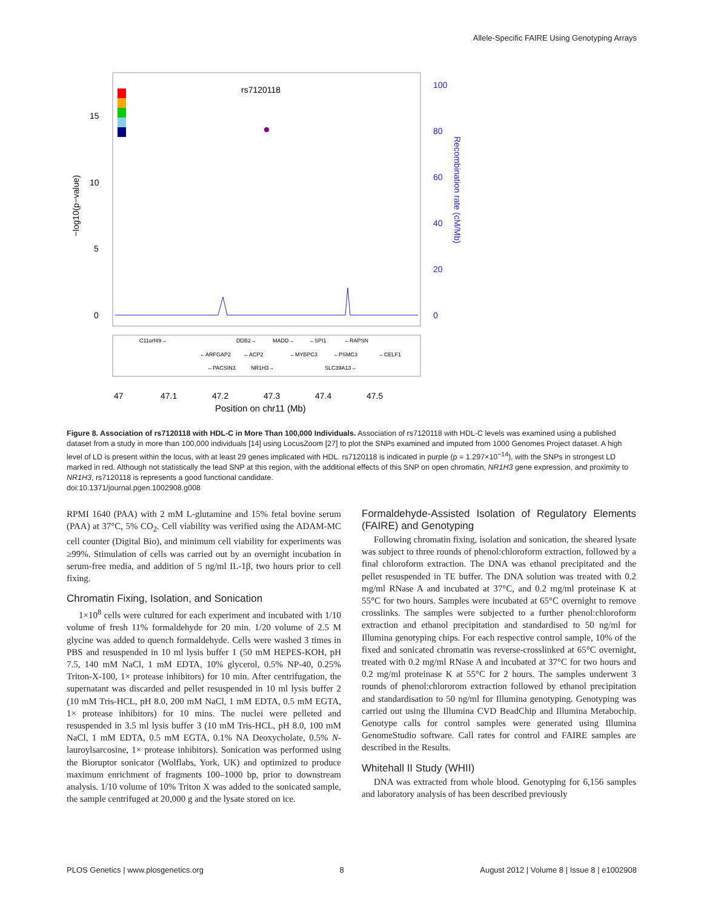Allele-Specific FAIRE Using Genotyping Arrays
rs7120118
15
10
5
0
100
80
60
40
20
0
−log10(p−value)
Recombination rate (cM/Mb)
C11orf49→
DDB2→
MADD→
←SPI1
←RAPSN
←ARFGAP2
←ACP2
←MYBPC3
←PSMC3
←CELF1
←PACSIN3
NR1H3→
SLC39A13→
47
47.1
47.2
47.3
47.4
47.5
Position on chr11 (Mb)
Figure 8. Association of rs7120118 with HDL-C in More Than 100,000 Individuals. Association of rs7120118 with HDL-C levels was examined using a published dataset from a study in more than 100,000 individuals [14] using LocusZoom [27] to plot the SNPs examined and imputed from 1000 Genomes Project dataset. A high level of LD is present within the locus, with at least 29 genes implicated with HDL. rs7120118 is indicated in purple (p = 1.297×10<sup>−14</sup>), with the SNPs in strongest LD marked in red. Although not statistically the lead SNP at this region, with the additional effects of this SNP on open chromatin, NR1H3 gene expression, and proximity to NR1H3, rs7120118 is represents a good functional candidate.
doi:10.1371/journal.pgen.1002908.g008
RPMI 1640 (PAA) with 2 mM L-glutamine and 15% fetal bovine serum (PAA) at 37°C, 5% CO<sub>2</sub>. Cell viability was verified using the ADAM-MC cell counter (Digital Bio), and minimum cell viability for experiments was ≥99%. Stimulation of cells was carried out by an overnight incubation in serum-free media, and addition of 5 ng/ml IL-1β, two hours prior to cell fixing.
Chromatin Fixing, Isolation, and Sonication
1×10<sup>8</sup> cells were cultured for each experiment and incubated with 1/10 volume of fresh 11% formaldehyde for 20 min. 1/20 volume of 2.5 M glycine was added to quench formaldehyde. Cells were washed 3 times in PBS and resuspended in 10 ml lysis buffer 1 (50 mM HEPES-KOH, pH 7.5, 140 mM NaCl, 1 mM EDTA, 10% glycerol, 0.5% NP-40, 0.25% Triton-X-100, 1× protease inhibitors) for 10 min. After centrifugation, the supernatant was discarded and pellet resuspended in 10 ml lysis buffer 2 (10 mM Tris-HCL, pH 8.0, 200 mM NaCl, 1 mM EDTA, 0.5 mM EGTA, 1× protease inhibitors) for 10 mins. The nuclei were pelleted and resuspended in 3.5 ml lysis buffer 3 (10 mM Tris-HCL, pH 8.0, 100 mM NaCl, 1 mM EDTA, 0.5 mM EGTA, 0.1% NA Deoxycholate, 0.5% N-lauroylsarcosine, 1× protease inhibitors). Sonication was performed using the Bioruptor sonicator (Wolflabs, York, UK) and optimized to produce maximum enrichment of fragments 100–1000 bp, prior to downstream analysis. 1/10 volume of 10% Triton X was added to the sonicated sample, the sample centrifuged at 20,000 g and the lysate stored on ice.
Formaldehyde-Assisted Isolation of Regulatory Elements (FAIRE) and Genotyping
Following chromatin fixing, isolation and sonication, the sheared lysate was subject to three rounds of phenol:chloroform extraction, followed by a final chloroform extraction. The DNA was ethanol precipitated and the pellet resuspended in TE buffer. The DNA solution was treated with 0.2 mg/ml RNase A and incubated at 37°C, and 0.2 mg/ml proteinase K at 55°C for two hours. Samples were incubated at 65°C overnight to remove crosslinks. The samples were subjected to a further phenol:chloroform extraction and ethanol precipitation and standardised to 50 ng/ml for Illumina genotyping chips. For each respective control sample, 10% of the fixed and sonicated chromatin was reverse-crosslinked at 65°C overnight, treated with 0.2 mg/ml RNase A and incubated at 37°C for two hours and 0.2 mg/ml proteinase K at 55°C for 2 hours. The samples underwent 3 rounds of phenol:chlororom extraction followed by ethanol precipitation and standardisation to 50 ng/ml for Illumina genotyping. Genotyping was carried out using the Illumina CVD BeadChip and Illumina Metabochip. Genotype calls for control samples were generated using Illumina GenomeStudio software. Call rates for control and FAIRE samples are described in the Results.
Whitehall II Study (WHII)
DNA was extracted from whole blood. Genotyping for 6,156 samples and laboratory analysis of has been described previously
PLOS Genetics | www.plosgenetics.org 8 August 2012 | Volume 8 | Issue 8 | e1002908